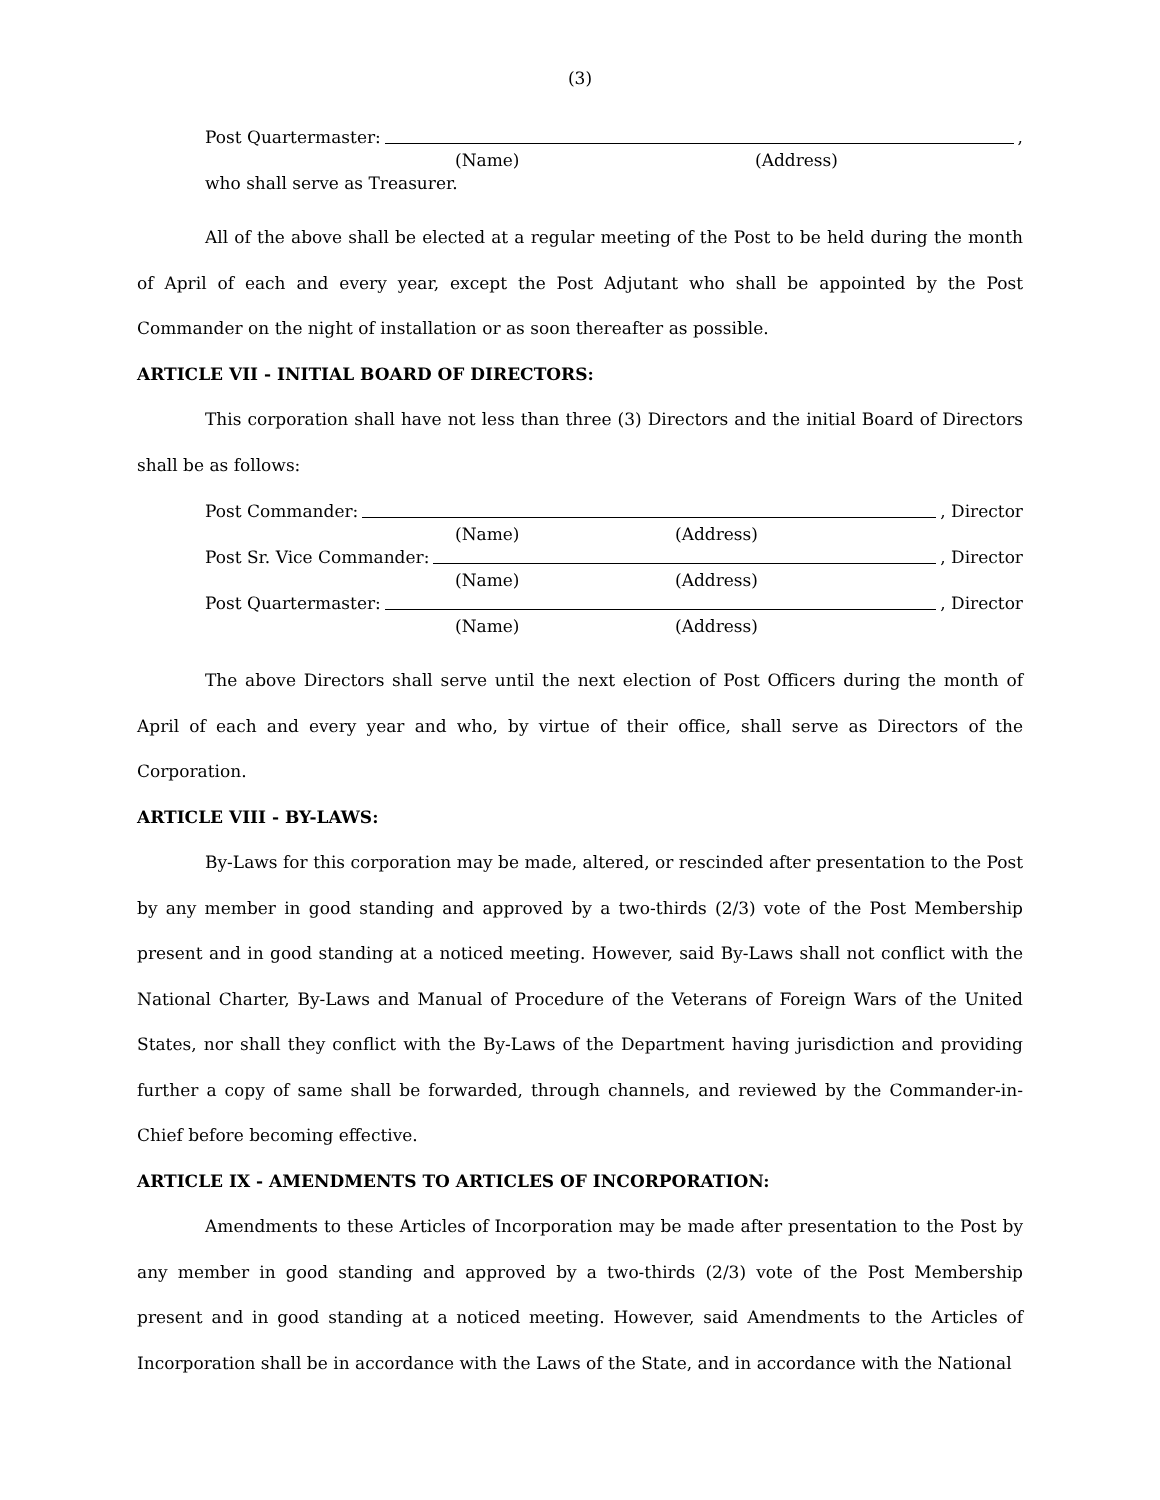(3)
Post Quartermaster: ,
(Name) (Address)
who shall serve as Treasurer.
All of the above shall be elected at a regular meeting of the Post to be held during the month of April of each and every year, except the Post Adjutant who shall be appointed by the Post Commander on the night of installation or as soon thereafter as possible.
ARTICLE VII - INITIAL BOARD OF DIRECTORS:
This corporation shall have not less than three (3) Directors and the initial Board of Directors shall be as follows:
Post Commander: , Director
(Name) (Address)
Post Sr. Vice Commander: , Director
(Name) (Address)
Post Quartermaster: , Director
(Name) (Address)
The above Directors shall serve until the next election of Post Officers during the month of April of each and every year and who, by virtue of their office, shall serve as Directors of the Corporation.
ARTICLE VIII - BY-LAWS:
By-Laws for this corporation may be made, altered, or rescinded after presentation to the Post by any member in good standing and approved by a two-thirds (2/3) vote of the Post Membership present and in good standing at a noticed meeting. However, said By-Laws shall not conflict with the National Charter, By-Laws and Manual of Procedure of the Veterans of Foreign Wars of the United States, nor shall they conflict with the By-Laws of the Department having jurisdiction and providing further a copy of same shall be forwarded, through channels, and reviewed by the Commander-in-Chief before becoming effective.
ARTICLE IX - AMENDMENTS TO ARTICLES OF INCORPORATION:
Amendments to these Articles of Incorporation may be made after presentation to the Post by any member in good standing and approved by a two-thirds (2/3) vote of the Post Membership present and in good standing at a noticed meeting. However, said Amendments to the Articles of Incorporation shall be in accordance with the Laws of the State, and in accordance with the National